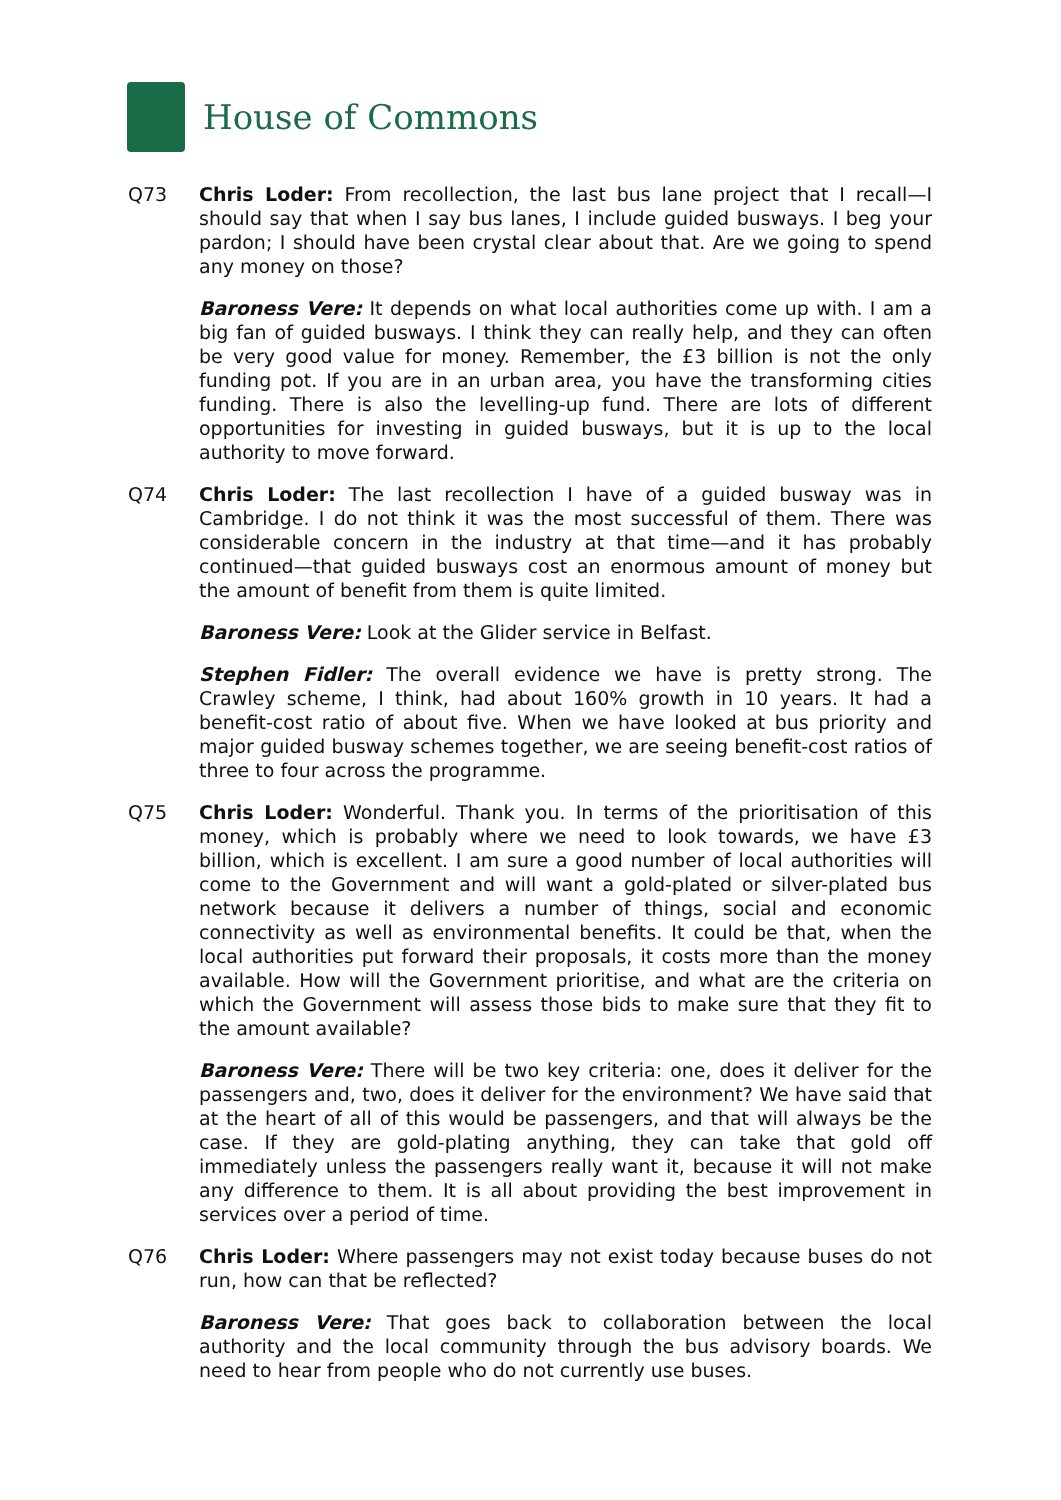House of Commons
Q73 Chris Loder: From recollection, the last bus lane project that I recall—I should say that when I say bus lanes, I include guided busways. I beg your pardon; I should have been crystal clear about that. Are we going to spend any money on those?
Baroness Vere: It depends on what local authorities come up with. I am a big fan of guided busways. I think they can really help, and they can often be very good value for money. Remember, the £3 billion is not the only funding pot. If you are in an urban area, you have the transforming cities funding. There is also the levelling-up fund. There are lots of different opportunities for investing in guided busways, but it is up to the local authority to move forward.
Q74 Chris Loder: The last recollection I have of a guided busway was in Cambridge. I do not think it was the most successful of them. There was considerable concern in the industry at that time—and it has probably continued—that guided busways cost an enormous amount of money but the amount of benefit from them is quite limited.
Baroness Vere: Look at the Glider service in Belfast.
Stephen Fidler: The overall evidence we have is pretty strong. The Crawley scheme, I think, had about 160% growth in 10 years. It had a benefit-cost ratio of about five. When we have looked at bus priority and major guided busway schemes together, we are seeing benefit-cost ratios of three to four across the programme.
Q75 Chris Loder: Wonderful. Thank you. In terms of the prioritisation of this money, which is probably where we need to look towards, we have £3 billion, which is excellent. I am sure a good number of local authorities will come to the Government and will want a gold-plated or silver-plated bus network because it delivers a number of things, social and economic connectivity as well as environmental benefits. It could be that, when the local authorities put forward their proposals, it costs more than the money available. How will the Government prioritise, and what are the criteria on which the Government will assess those bids to make sure that they fit to the amount available?
Baroness Vere: There will be two key criteria: one, does it deliver for the passengers and, two, does it deliver for the environment? We have said that at the heart of all of this would be passengers, and that will always be the case. If they are gold-plating anything, they can take that gold off immediately unless the passengers really want it, because it will not make any difference to them. It is all about providing the best improvement in services over a period of time.
Q76 Chris Loder: Where passengers may not exist today because buses do not run, how can that be reflected?
Baroness Vere: That goes back to collaboration between the local authority and the local community through the bus advisory boards. We need to hear from people who do not currently use buses.